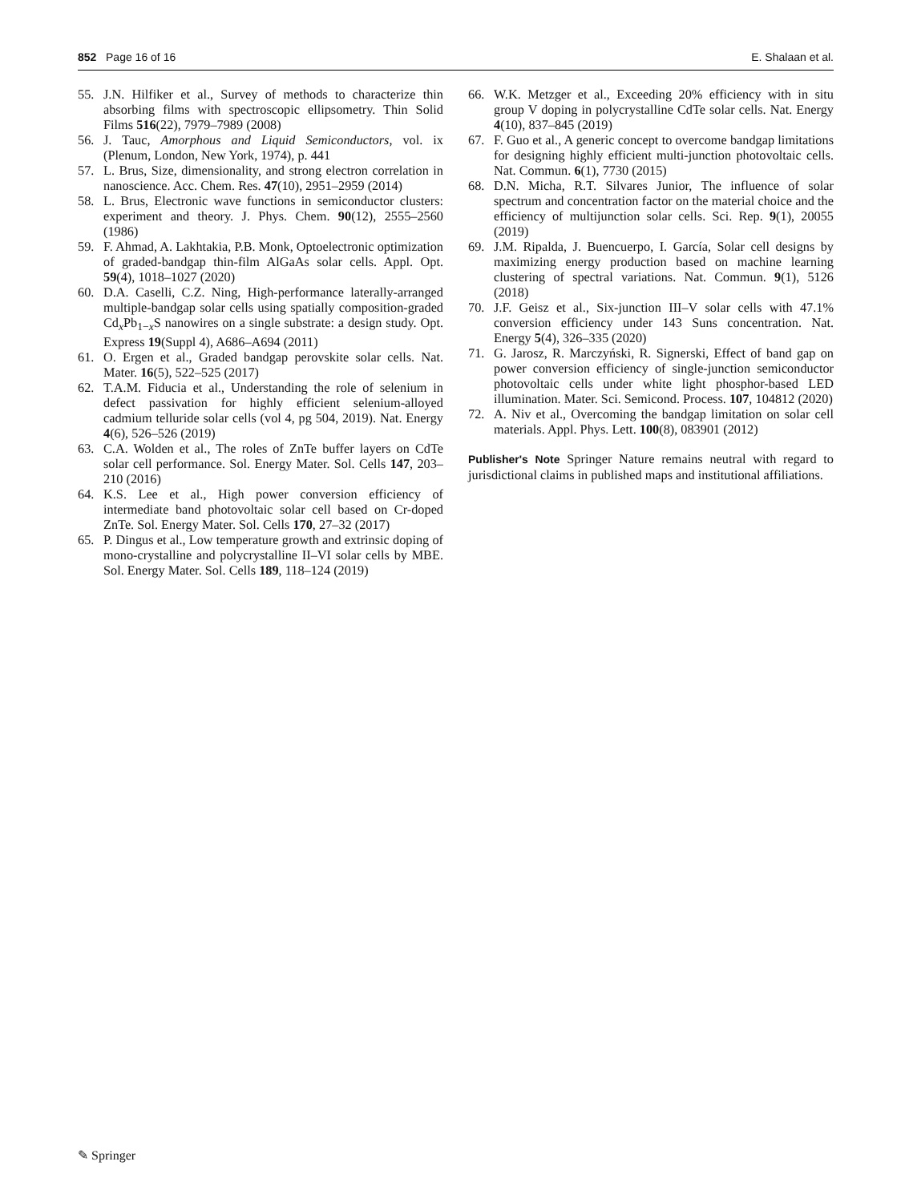852 Page 16 of 16 E. Shalaan et al.
55. J.N. Hilfiker et al., Survey of methods to characterize thin absorbing films with spectroscopic ellipsometry. Thin Solid Films 516(22), 7979–7989 (2008)
56. J. Tauc, Amorphous and Liquid Semiconductors, vol. ix (Plenum, London, New York, 1974), p. 441
57. L. Brus, Size, dimensionality, and strong electron correlation in nanoscience. Acc. Chem. Res. 47(10), 2951–2959 (2014)
58. L. Brus, Electronic wave functions in semiconductor clusters: experiment and theory. J. Phys. Chem. 90(12), 2555–2560 (1986)
59. F. Ahmad, A. Lakhtakia, P.B. Monk, Optoelectronic optimization of graded-bandgap thin-film AlGaAs solar cells. Appl. Opt. 59(4), 1018–1027 (2020)
60. D.A. Caselli, C.Z. Ning, High-performance laterally-arranged multiple-bandgap solar cells using spatially composition-graded Cd<sub>x</sub>Pb<sub>1−x</sub>S nanowires on a single substrate: a design study. Opt. Express 19(Suppl 4), A686–A694 (2011)
61. O. Ergen et al., Graded bandgap perovskite solar cells. Nat. Mater. 16(5), 522–525 (2017)
62. T.A.M. Fiducia et al., Understanding the role of selenium in defect passivation for highly efficient selenium-alloyed cadmium telluride solar cells (vol 4, pg 504, 2019). Nat. Energy 4(6), 526–526 (2019)
63. C.A. Wolden et al., The roles of ZnTe buffer layers on CdTe solar cell performance. Sol. Energy Mater. Sol. Cells 147, 203–210 (2016)
64. K.S. Lee et al., High power conversion efficiency of intermediate band photovoltaic solar cell based on Cr-doped ZnTe. Sol. Energy Mater. Sol. Cells 170, 27–32 (2017)
65. P. Dingus et al., Low temperature growth and extrinsic doping of mono-crystalline and polycrystalline II–VI solar cells by MBE. Sol. Energy Mater. Sol. Cells 189, 118–124 (2019)
66. W.K. Metzger et al., Exceeding 20% efficiency with in situ group V doping in polycrystalline CdTe solar cells. Nat. Energy 4(10), 837–845 (2019)
67. F. Guo et al., A generic concept to overcome bandgap limitations for designing highly efficient multi-junction photovoltaic cells. Nat. Commun. 6(1), 7730 (2015)
68. D.N. Micha, R.T. Silvares Junior, The influence of solar spectrum and concentration factor on the material choice and the efficiency of multijunction solar cells. Sci. Rep. 9(1), 20055 (2019)
69. J.M. Ripalda, J. Buencuerpo, I. García, Solar cell designs by maximizing energy production based on machine learning clustering of spectral variations. Nat. Commun. 9(1), 5126 (2018)
70. J.F. Geisz et al., Six-junction III–V solar cells with 47.1% conversion efficiency under 143 Suns concentration. Nat. Energy 5(4), 326–335 (2020)
71. G. Jarosz, R. Marczyński, R. Signerski, Effect of band gap on power conversion efficiency of single-junction semiconductor photovoltaic cells under white light phosphor-based LED illumination. Mater. Sci. Semicond. Process. 107, 104812 (2020)
72. A. Niv et al., Overcoming the bandgap limitation on solar cell materials. Appl. Phys. Lett. 100(8), 083901 (2012)
Publisher's Note Springer Nature remains neutral with regard to jurisdictional claims in published maps and institutional affiliations.
✎ Springer